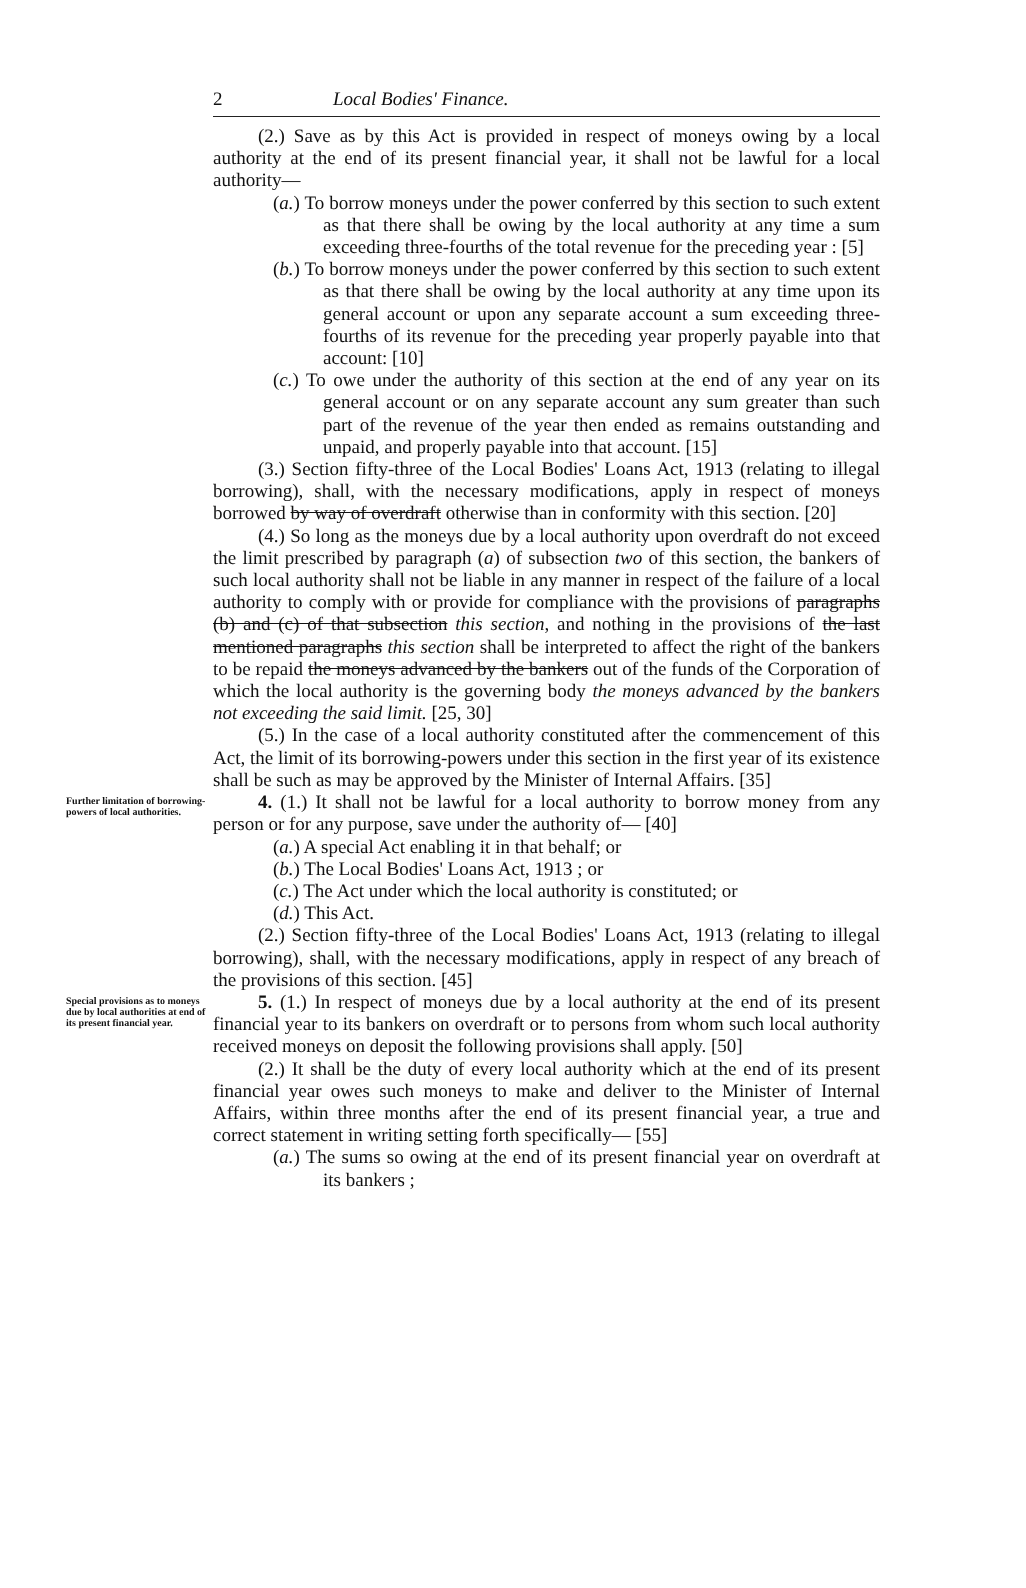2 Local Bodies' Finance.
(2.) Save as by this Act is provided in respect of moneys owing by a local authority at the end of its present financial year, it shall not be lawful for a local authority—
(a.) To borrow moneys under the power conferred by this section to such extent as that there shall be owing by the local authority at any time a sum exceeding three-fourths of the total revenue for the preceding year : [5]
(b.) To borrow moneys under the power conferred by this section to such extent as that there shall be owing by the local authority at any time upon its general account or upon any separate account a sum exceeding three-fourths of its revenue for the preceding year properly payable into that account: [10]
(c.) To owe under the authority of this section at the end of any year on its general account or on any separate account any sum greater than such part of the revenue of the year then ended as remains outstanding and unpaid, and properly payable into that account. [15]
(3.) Section fifty-three of the Local Bodies' Loans Act, 1913 (relating to illegal borrowing), shall, with the necessary modifications, apply in respect of moneys borrowed by way of overdraft otherwise than in conformity with this section. [20]
(4.) So long as the moneys due by a local authority upon overdraft do not exceed the limit prescribed by paragraph (a) of subsection two of this section, the bankers of such local authority shall not be liable in any manner in respect of the failure of a local authority to comply with or provide for compliance with the provisions of paragraphs (b) and (c) of that subsection this section, and nothing in the provisions of the last mentioned paragraphs this section shall be interpreted to affect the right of the bankers to be repaid the moneys advanced by the bankers out of the funds of the Corporation of which the local authority is the governing body the moneys advanced by the bankers not exceeding the said limit. [25, 30]
(5.) In the case of a local authority constituted after the commencement of this Act, the limit of its borrowing-powers under this section in the first year of its existence shall be such as may be approved by the Minister of Internal Affairs. [35]
Further limitation of borrowing-powers of local authorities.
4. (1.) It shall not be lawful for a local authority to borrow money from any person or for any purpose, save under the authority of— [40]
(a.) A special Act enabling it in that behalf; or
(b.) The Local Bodies' Loans Act, 1913 ; or
(c.) The Act under which the local authority is constituted; or
(d.) This Act.
(2.) Section fifty-three of the Local Bodies' Loans Act, 1913 (relating to illegal borrowing), shall, with the necessary modifications, apply in respect of any breach of the provisions of this section. [45]
Special provisions as to moneys due by local authorities at end of its present financial year.
5. (1.) In respect of moneys due by a local authority at the end of its present financial year to its bankers on overdraft or to persons from whom such local authority received moneys on deposit the following provisions shall apply. [50]
(2.) It shall be the duty of every local authority which at the end of its present financial year owes such moneys to make and deliver to the Minister of Internal Affairs, within three months after the end of its present financial year, a true and correct statement in writing setting forth specifically— [55]
(a.) The sums so owing at the end of its present financial year on overdraft at its bankers ;